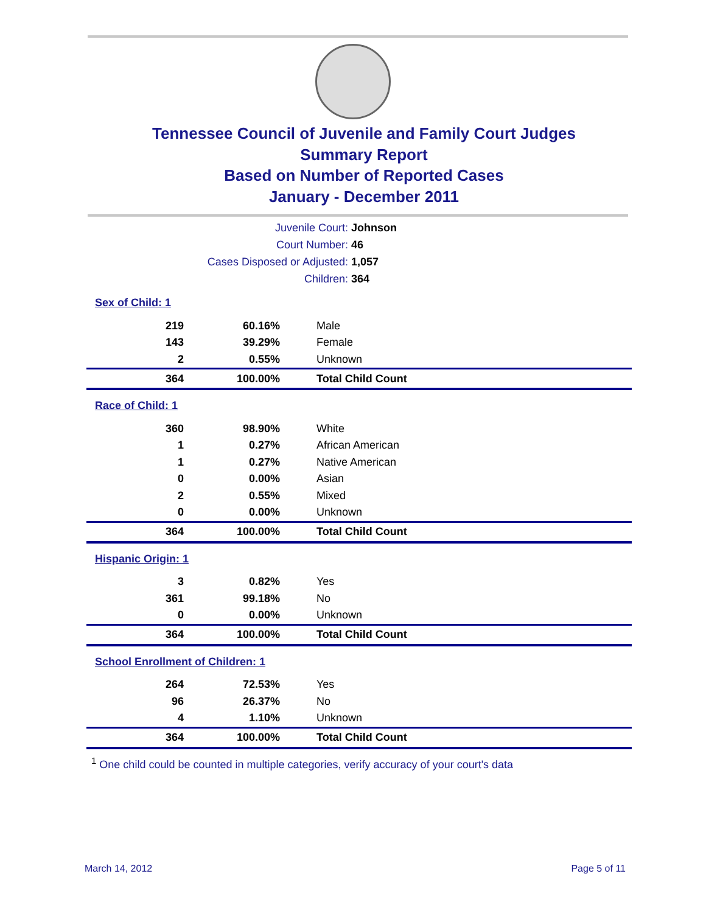Tennessee Council of Juvenile and Family Court Judges
Summary Report
Based on Number of Reported Cases
January - December 2011
Juvenile Court: Johnson
Court Number: 46
Cases Disposed or Adjusted: 1,057
Children: 364
| Sex of Child: 1 | | |
| 219 | 60.16% | Male |
| 143 | 39.29% | Female |
| 2 | 0.55% | Unknown |
| 364 | 100.00% | Total Child Count |
| Race of Child: 1 | | |
| 360 | 98.90% | White |
| 1 | 0.27% | African American |
| 1 | 0.27% | Native American |
| 0 | 0.00% | Asian |
| 2 | 0.55% | Mixed |
| 0 | 0.00% | Unknown |
| 364 | 100.00% | Total Child Count |
| Hispanic Origin: 1 | | |
| 3 | 0.82% | Yes |
| 361 | 99.18% | No |
| 0 | 0.00% | Unknown |
| 364 | 100.00% | Total Child Count |
| School Enrollment of Children: 1 | | |
| 264 | 72.53% | Yes |
| 96 | 26.37% | No |
| 4 | 1.10% | Unknown |
| 364 | 100.00% | Total Child Count |
<sup>1</sup> One child could be counted in multiple categories, verify accuracy of your court's data
March 14, 2012 Page 5 of 11